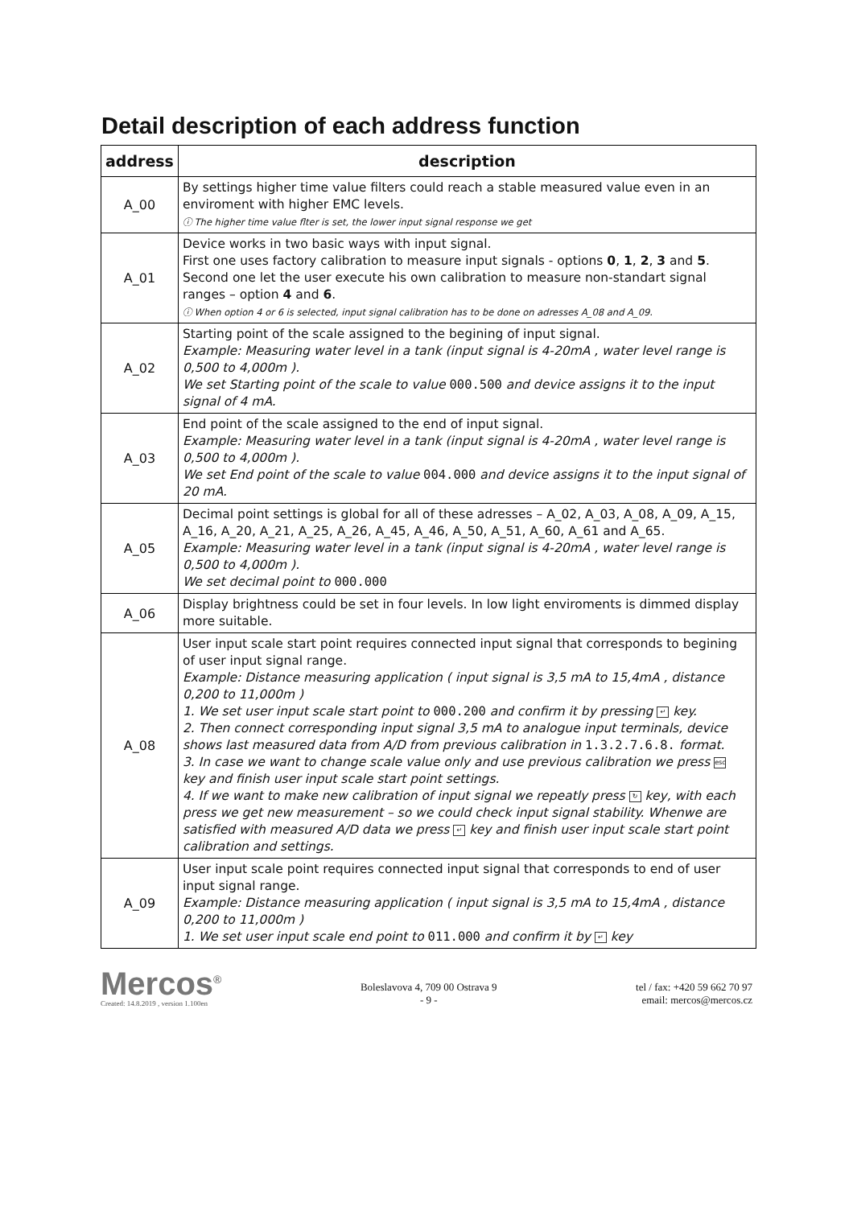Detail description of each address function
| address | description |
| --- | --- |
| A_00 | By settings higher time value filters could reach a stable measured value even in an enviroment with higher EMC levels. ⓘ The higher time value flter is set, the lower input signal response we get |
| A_01 | Device works in two basic ways with input signal. First one uses factory calibration to measure input signals - options 0 , 1 , 2 , 3 and 5 . Second one let the user execute his own calibration to measure non-standart signal ranges – option 4 and 6 . ⓘ When option 4 or 6 is selected, input signal calibration has to be done on adresses A_08 and A_09. |
| A_02 | Starting point of the scale assigned to the begining of input signal. Example: Measuring water level in a tank (input signal is 4-20mA , water level range is 0,500 to 4,000m ). We set Starting point of the scale to value 000.500 and device assigns it to the input signal of 4 mA. |
| A_03 | End point of the scale assigned to the end of input signal. Example: Measuring water level in a tank (input signal is 4-20mA , water level range is 0,500 to 4,000m ). We set End point of the scale to value 004.000 and device assigns it to the input signal of 20 mA. |
| A_05 | Decimal point settings is global for all of these adresses – A_02, A_03, A_08, A_09, A_15, A_16, A_20, A_21, A_25, A_26, A_45, A_46, A_50, A_51, A_60, A_61 and A_65. Example: Measuring water level in a tank (input signal is 4-20mA , water level range is 0,500 to 4,000m ). We set decimal point to 000.000 |
| A_06 | Display brightness could be set in four levels. In low light enviroments is dimmed display more suitable. |
| A_08 | User input scale start point requires connected input signal that corresponds to begining of user input signal range. Example: Distance measuring application ( input signal is 3,5 mA to 15,4mA , distance 0,200 to 11,000m ) 1. We set user input scale start point to 000.200 and confirm it by pressing ↵ key. 2. Then connect corresponding input signal 3,5 mA to analogue input terminals, device shows last measured data from A/D from previous calibration in 1.3.2.7.6.8. format. 3. In case we want to change scale value only and use previous calibration we press esc key and finish user input scale start point settings. 4. If we want to make new calibration of input signal we repeatly press ↻ key, with each press we get new measurement – so we could check input signal stability. Whenwe are satisfied with measured A/D data we press ↵ key and finish user input scale start point calibration and settings. |
| A_09 | User input scale point requires connected input signal that corresponds to end of user input signal range. Example: Distance measuring application ( input signal is 3,5 mA to 15,4mA , distance 0,200 to 11,000m ) 1. We set user input scale end point to 011.000 and confirm it by ↵ key |
Mercos<sup>®</sup>
Created: 14.8.2019 , version 1.100en
Boleslavova 4, 709 00 Ostrava 9
- 9 -
tel / fax: +420 59 662 70 97
email: mercos@mercos.cz